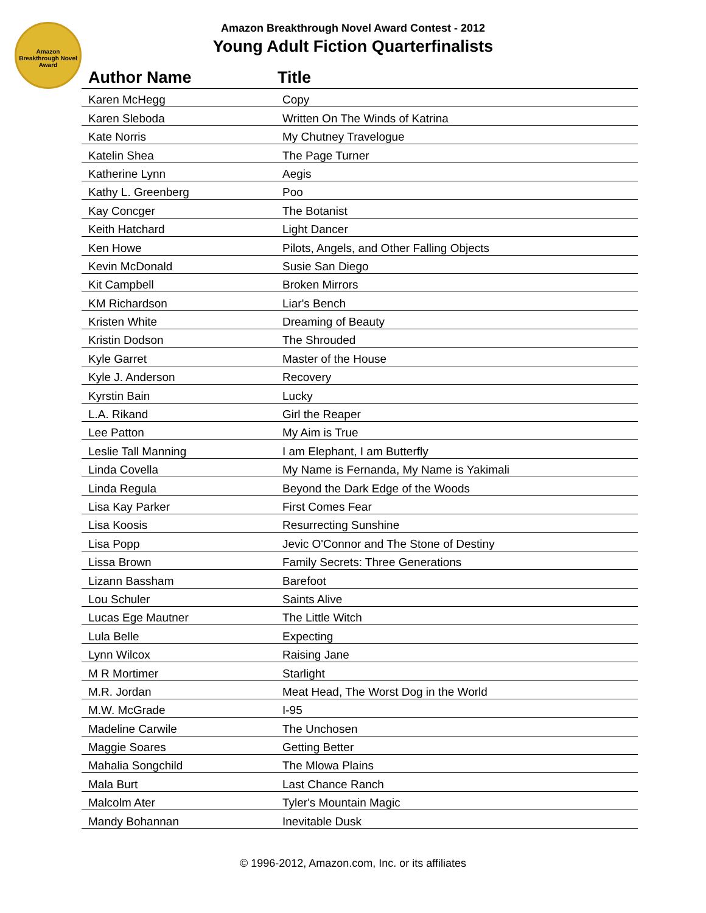Amazon Breakthrough Novel Award
Amazon Breakthrough Novel Award Contest - 2012
Young Adult Fiction Quarterfinalists
| Author Name | Title |
| --- | --- |
| Karen McHegg | Copy |
| Karen Sleboda | Written On The Winds of Katrina |
| Kate Norris | My Chutney Travelogue |
| Katelin Shea | The Page Turner |
| Katherine Lynn | Aegis |
| Kathy L. Greenberg | Poo |
| Kay Concger | The Botanist |
| Keith Hatchard | Light Dancer |
| Ken Howe | Pilots, Angels, and Other Falling Objects |
| Kevin McDonald | Susie San Diego |
| Kit Campbell | Broken Mirrors |
| KM Richardson | Liar's Bench |
| Kristen White | Dreaming of Beauty |
| Kristin Dodson | The Shrouded |
| Kyle Garret | Master of the House |
| Kyle J. Anderson | Recovery |
| Kyrstin Bain | Lucky |
| L.A. Rikand | Girl the Reaper |
| Lee Patton | My Aim is True |
| Leslie Tall Manning | I am Elephant, I am Butterfly |
| Linda Covella | My Name is Fernanda, My Name is Yakimali |
| Linda Regula | Beyond the Dark Edge of the Woods |
| Lisa Kay Parker | First Comes Fear |
| Lisa Koosis | Resurrecting Sunshine |
| Lisa Popp | Jevic O'Connor and The Stone of Destiny |
| Lissa Brown | Family Secrets: Three Generations |
| Lizann Bassham | Barefoot |
| Lou Schuler | Saints Alive |
| Lucas Ege Mautner | The Little Witch |
| Lula Belle | Expecting |
| Lynn Wilcox | Raising Jane |
| M R Mortimer | Starlight |
| M.R. Jordan | Meat Head, The Worst Dog in the World |
| M.W. McGrade | I-95 |
| Madeline Carwile | The Unchosen |
| Maggie Soares | Getting Better |
| Mahalia Songchild | The Mlowa Plains |
| Mala Burt | Last Chance Ranch |
| Malcolm Ater | Tyler's Mountain Magic |
| Mandy Bohannan | Inevitable Dusk |
© 1996-2012, Amazon.com, Inc. or its affiliates